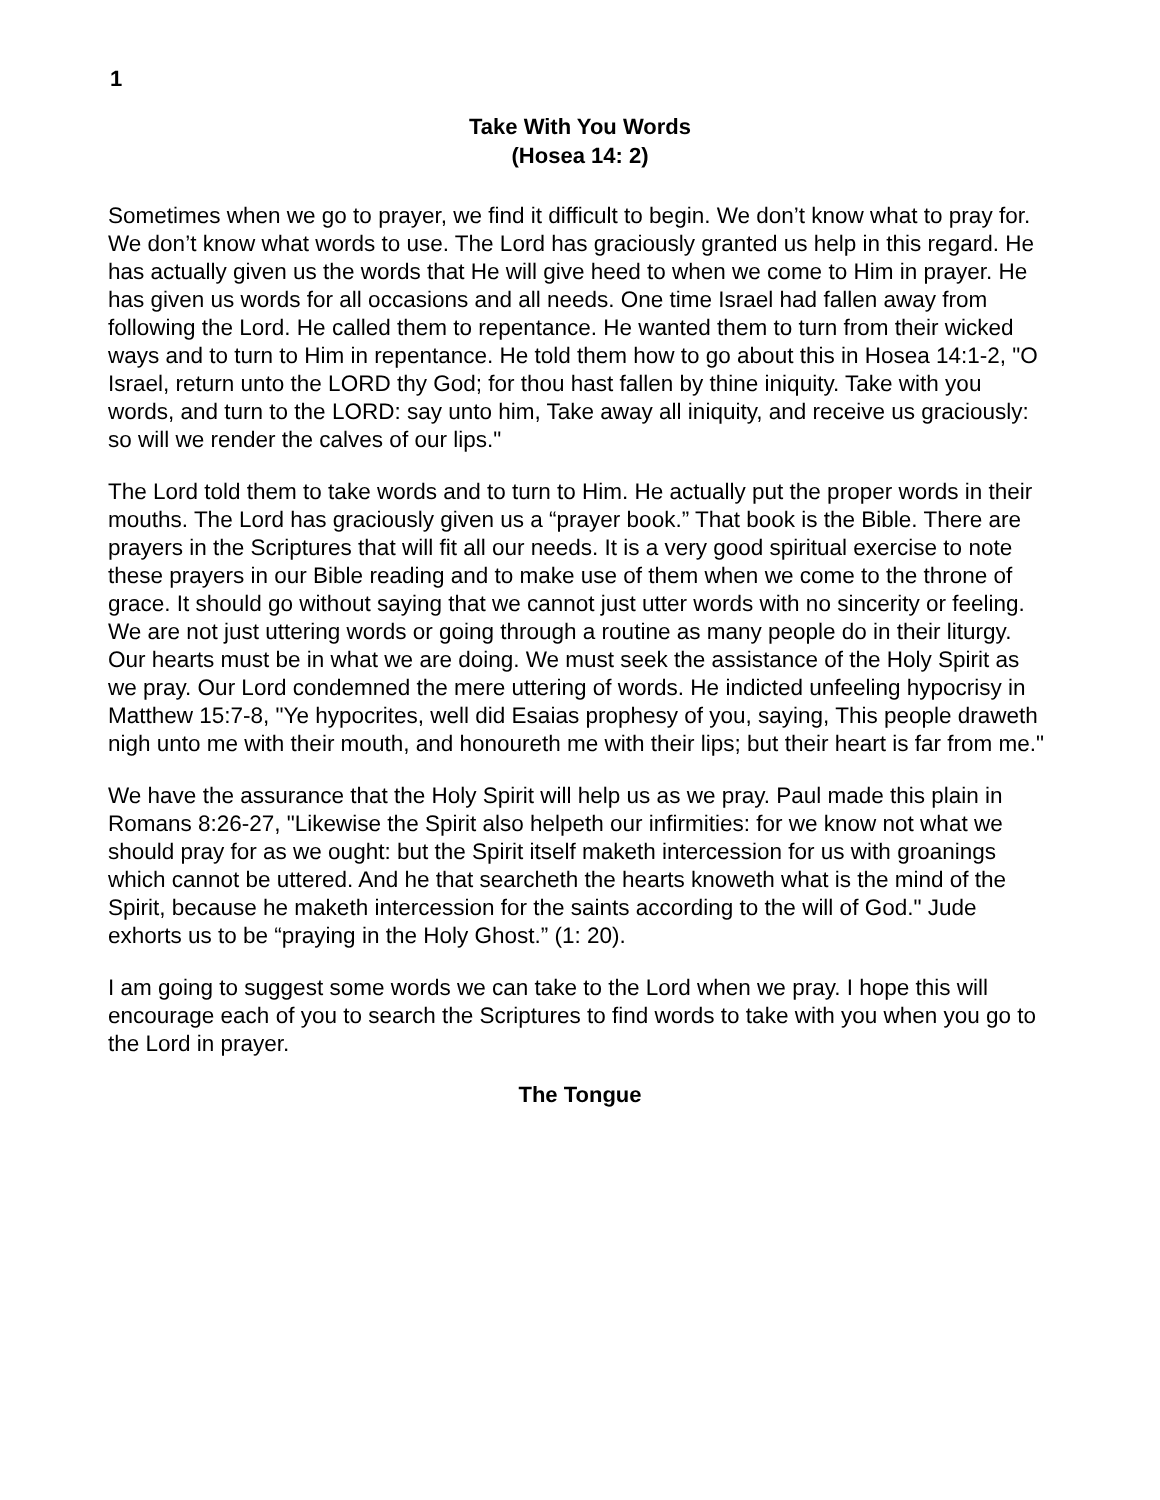1
Take With You Words
(Hosea 14: 2)
Sometimes when we go to prayer, we find it difficult to begin. We don’t know what to pray for. We don’t know what words to use. The Lord has graciously granted us help in this regard. He has actually given us the words that He will give heed to when we come to Him in prayer. He has given us words for all occasions and all needs. One time Israel had fallen away from following the Lord. He called them to repentance. He wanted them to turn from their wicked ways and to turn to Him in repentance. He told them how to go about this in Hosea 14:1-2, "O Israel, return unto the LORD thy God; for thou hast fallen by thine iniquity. Take with you words, and turn to the LORD: say unto him, Take away all iniquity, and receive us graciously: so will we render the calves of our lips."
The Lord told them to take words and to turn to Him. He actually put the proper words in their mouths. The Lord has graciously given us a “prayer book.” That book is the Bible. There are prayers in the Scriptures that will fit all our needs. It is a very good spiritual exercise to note these prayers in our Bible reading and to make use of them when we come to the throne of grace. It should go without saying that we cannot just utter words with no sincerity or feeling. We are not just uttering words or going through a routine as many people do in their liturgy. Our hearts must be in what we are doing. We must seek the assistance of the Holy Spirit as we pray. Our Lord condemned the mere uttering of words. He indicted unfeeling hypocrisy in Matthew 15:7-8, "Ye hypocrites, well did Esaias prophesy of you, saying, This people draweth nigh unto me with their mouth, and honoureth me with their lips; but their heart is far from me."
We have the assurance that the Holy Spirit will help us as we pray. Paul made this plain in Romans 8:26-27, "Likewise the Spirit also helpeth our infirmities: for we know not what we should pray for as we ought: but the Spirit itself maketh intercession for us with groanings which cannot be uttered. And he that searcheth the hearts knoweth what is the mind of the Spirit, because he maketh intercession for the saints according to the will of God." Jude exhorts us to be “praying in the Holy Ghost.” (1: 20).
I am going to suggest some words we can take to the Lord when we pray. I hope this will encourage each of you to search the Scriptures to find words to take with you when you go to the Lord in prayer.
The Tongue